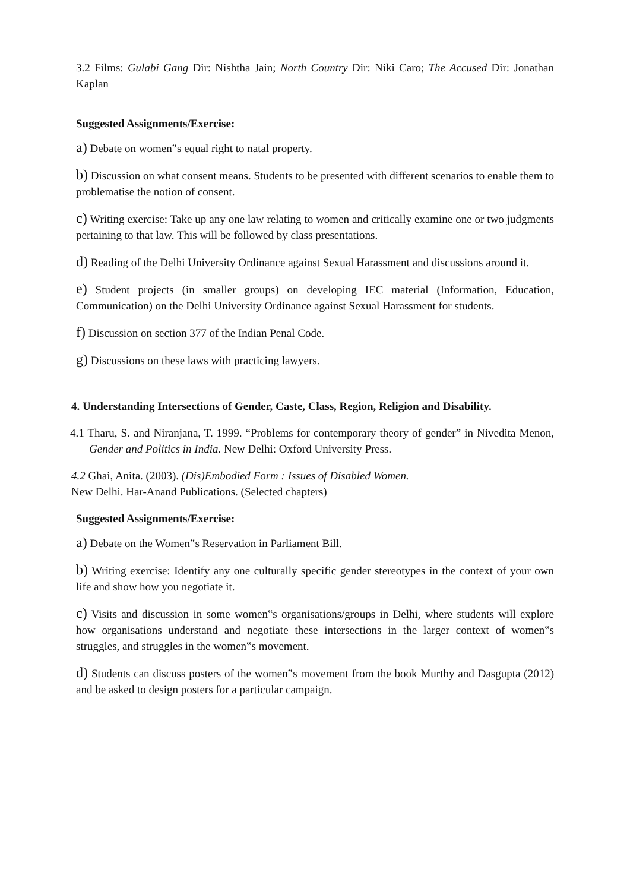3.2 Films: Gulabi Gang Dir: Nishtha Jain; North Country Dir: Niki Caro; The Accused Dir: Jonathan Kaplan
Suggested Assignments/Exercise:
a) Debate on women‟s equal right to natal property.
b) Discussion on what consent means. Students to be presented with different scenarios to enable them to problematise the notion of consent.
c) Writing exercise: Take up any one law relating to women and critically examine one or two judgments pertaining to that law. This will be followed by class presentations.
d) Reading of the Delhi University Ordinance against Sexual Harassment and discussions around it.
e) Student projects (in smaller groups) on developing IEC material (Information, Education, Communication) on the Delhi University Ordinance against Sexual Harassment for students.
f) Discussion on section 377 of the Indian Penal Code.
g) Discussions on these laws with practicing lawyers.
4. Understanding Intersections of Gender, Caste, Class, Region, Religion and Disability.
4.1 Tharu, S. and Niranjana, T. 1999. “Problems for contemporary theory of gender” in Nivedita Menon, Gender and Politics in India. New Delhi: Oxford University Press.
4.2 Ghai, Anita. (2003). (Dis)Embodied Form : Issues of Disabled Women.
New Delhi. Har-Anand Publications. (Selected chapters)
Suggested Assignments/Exercise:
a) Debate on the Women‟s Reservation in Parliament Bill.
b) Writing exercise: Identify any one culturally specific gender stereotypes in the context of your own life and show how you negotiate it.
c) Visits and discussion in some women‟s organisations/groups in Delhi, where students will explore how organisations understand and negotiate these intersections in the larger context of women‟s struggles, and struggles in the women‟s movement.
d) Students can discuss posters of the women‟s movement from the book Murthy and Dasgupta (2012) and be asked to design posters for a particular campaign.